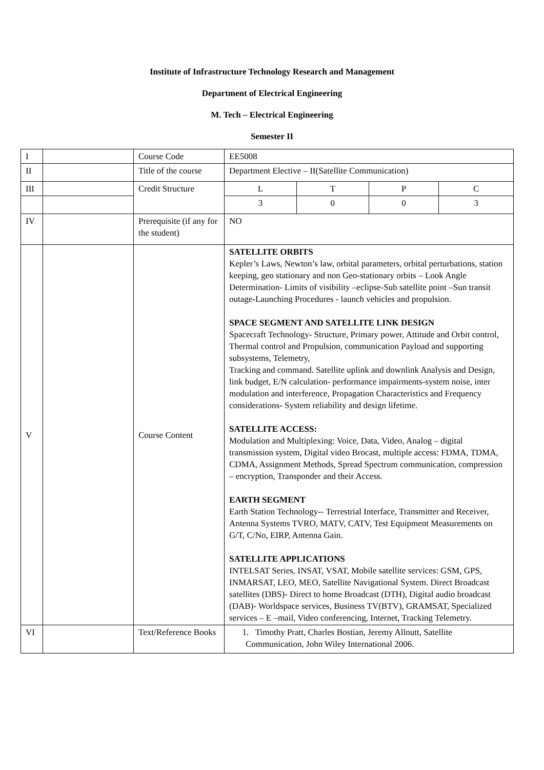Institute of Infrastructure Technology Research and Management
Department of Electrical Engineering
M. Tech – Electrical Engineering
Semester II
| I | | Course Code | EE5008 | | | |
| II | | Title of the course | Department Elective – II(Satellite Communication) | | | |
| III | | Credit Structure | L | T | P | C |
| | | | 3 | 0 | 0 | 3 |
| IV | | Prerequisite (if any for the student) | NO | | | |
| V | | Course Content | SATELLITE ORBITS Kepler’s Laws, Newton’s law, orbital parameters, orbital perturbations, station keeping, geo stationary and non Geo-stationary orbits – Look Angle Determination- Limits of visibility –eclipse-Sub satellite point –Sun transit outage-Launching Procedures - launch vehicles and propulsion. SPACE SEGMENT AND SATELLITE LINK DESIGN Spacecraft Technology- Structure, Primary power, Attitude and Orbit control, Thermal control and Propulsion, communication Payload and supporting subsystems, Telemetry, Tracking and command. Satellite uplink and downlink Analysis and Design, link budget, E/N calculation- performance impairments-system noise, inter modulation and interference, Propagation Characteristics and Frequency considerations- System reliability and design lifetime. SATELLITE ACCESS: Modulation and Multiplexing: Voice, Data, Video, Analog – digital transmission system, Digital video Brocast, multiple access: FDMA, TDMA, CDMA, Assignment Methods, Spread Spectrum communication, compression – encryption, Transponder and their Access. EARTH SEGMENT Earth Station Technology-- Terrestrial Interface, Transmitter and Receiver, Antenna Systems TVRO, MATV, CATV, Test Equipment Measurements on G/T, C/No, EIRP, Antenna Gain. SATELLITE APPLICATIONS INTELSAT Series, INSAT, VSAT, Mobile satellite services: GSM, GPS, INMARSAT, LEO, MEO, Satellite Navigational System. Direct Broadcast satellites (DBS)- Direct to home Broadcast (DTH), Digital audio broadcast (DAB)- Worldspace services, Business TV(BTV), GRAMSAT, Specialized services – E –mail, Video conferencing, Internet, Tracking Telemetry. | | | |
| VI | | Text/Reference Books | 1. Timothy Pratt, Charles Bostian, Jeremy Allnutt, Satellite Communication, John Wiley International 2006. | | | |